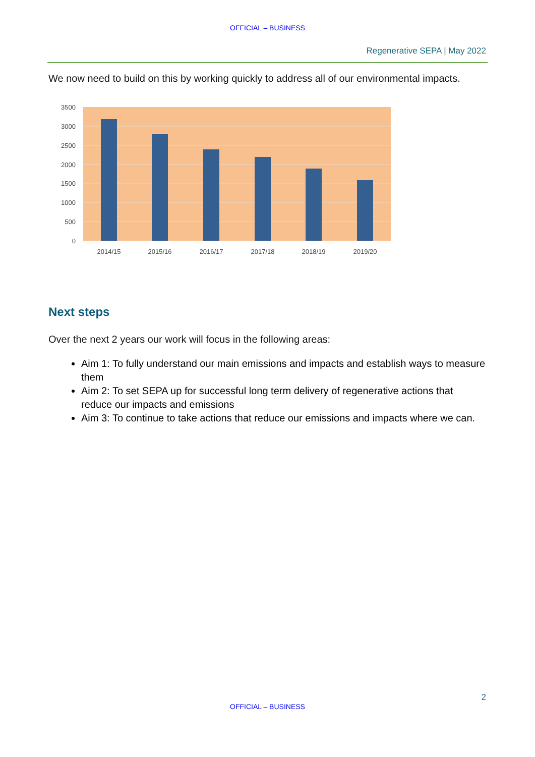OFFICIAL – BUSINESS
Regenerative SEPA | May 2022
We now need to build on this by working quickly to address all of our environmental impacts.
3500
3000
2500
2000
1500
1000
500
0
2014/15
2015/16
2016/17
2017/18
2018/19
2019/20
Next steps
Over the next 2 years our work will focus in the following areas:
Aim 1: To fully understand our main emissions and impacts and establish ways to measure them
Aim 2: To set SEPA up for successful long term delivery of regenerative actions that reduce our impacts and emissions
Aim 3: To continue to take actions that reduce our emissions and impacts where we can.
2
OFFICIAL – BUSINESS